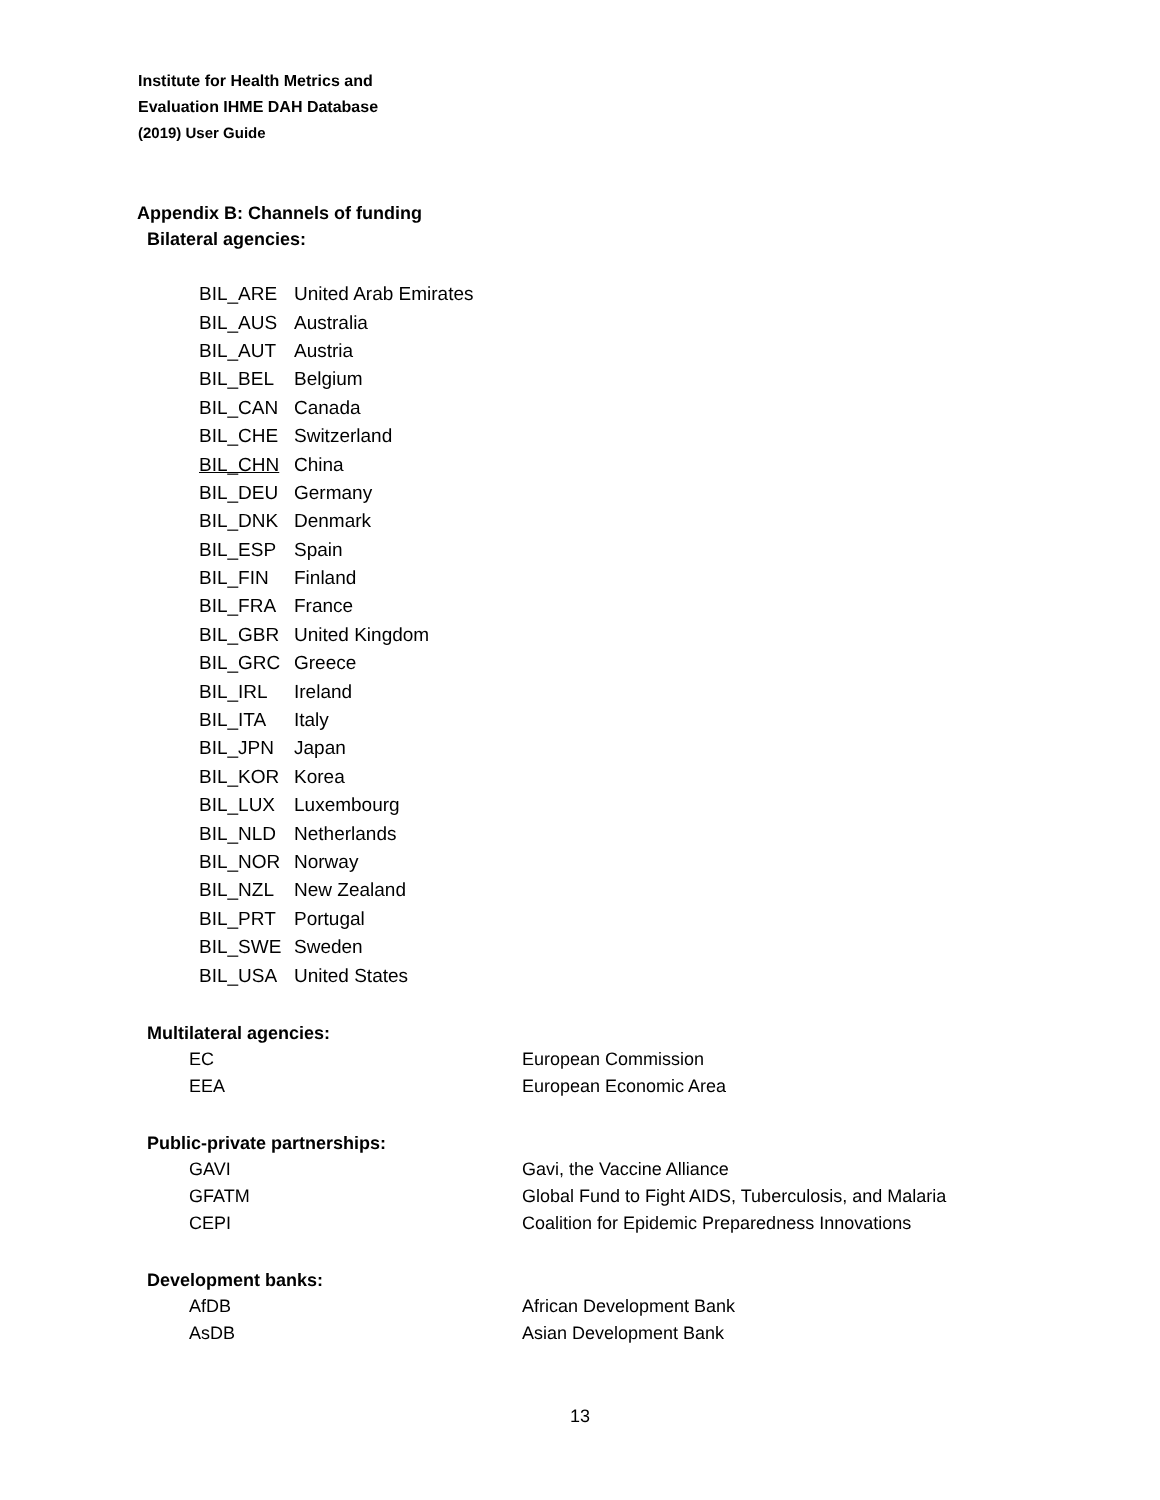Institute for Health Metrics and
Evaluation IHME DAH Database
(2019) User Guide
Appendix B: Channels of funding
Bilateral agencies:
| BIL_ARE | United Arab Emirates |
| BIL_AUS | Australia |
| BIL_AUT | Austria |
| BIL_BEL | Belgium |
| BIL_CAN | Canada |
| BIL_CHE | Switzerland |
| BIL_CHN | China |
| BIL_DEU | Germany |
| BIL_DNK | Denmark |
| BIL_ESP | Spain |
| BIL_FIN | Finland |
| BIL_FRA | France |
| BIL_GBR | United Kingdom |
| BIL_GRC | Greece |
| BIL_IRL | Ireland |
| BIL_ITA | Italy |
| BIL_JPN | Japan |
| BIL_KOR | Korea |
| BIL_LUX | Luxembourg |
| BIL_NLD | Netherlands |
| BIL_NOR | Norway |
| BIL_NZL | New Zealand |
| BIL_PRT | Portugal |
| BIL_SWE | Sweden |
| BIL_USA | United States |
Multilateral agencies:
| EC | European Commission |
| EEA | European Economic Area |
Public-private partnerships:
| GAVI | Gavi, the Vaccine Alliance |
| GFATM | Global Fund to Fight AIDS, Tuberculosis, and Malaria |
| CEPI | Coalition for Epidemic Preparedness Innovations |
Development banks:
| AfDB | African Development Bank |
| AsDB | Asian Development Bank |
13